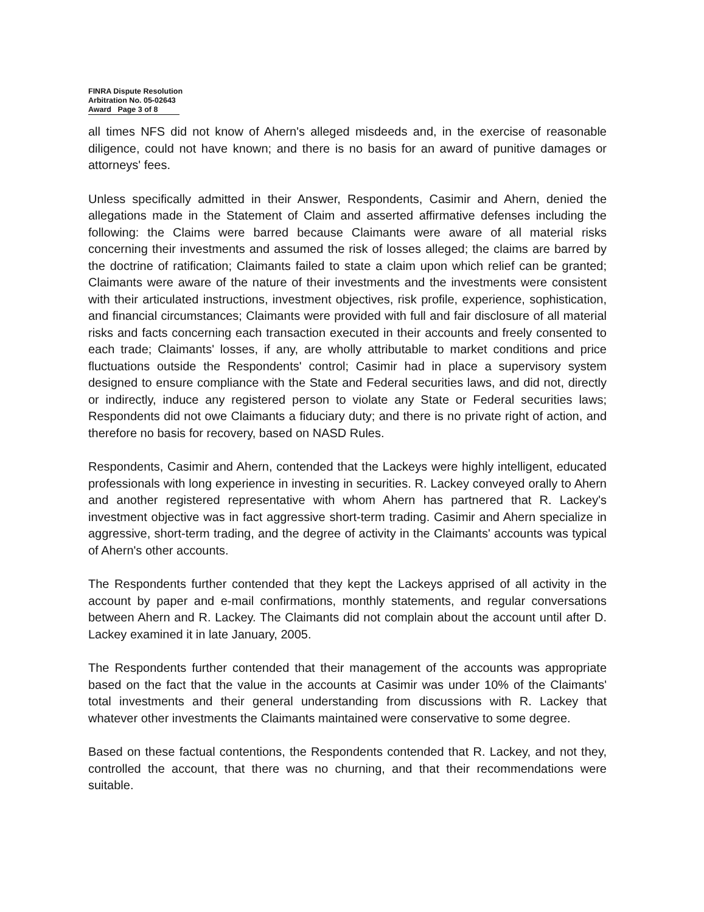FINRA Dispute Resolution
Arbitration No. 05-02643
Award Page 3 of 8
all times NFS did not know of Ahern's alleged misdeeds and, in the exercise of reasonable diligence, could not have known; and there is no basis for an award of punitive damages or attorneys' fees.
Unless specifically admitted in their Answer, Respondents, Casimir and Ahern, denied the allegations made in the Statement of Claim and asserted affirmative defenses including the following: the Claims were barred because Claimants were aware of all material risks concerning their investments and assumed the risk of losses alleged; the claims are barred by the doctrine of ratification; Claimants failed to state a claim upon which relief can be granted; Claimants were aware of the nature of their investments and the investments were consistent with their articulated instructions, investment objectives, risk profile, experience, sophistication, and financial circumstances; Claimants were provided with full and fair disclosure of all material risks and facts concerning each transaction executed in their accounts and freely consented to each trade; Claimants' losses, if any, are wholly attributable to market conditions and price fluctuations outside the Respondents' control; Casimir had in place a supervisory system designed to ensure compliance with the State and Federal securities laws, and did not, directly or indirectly, induce any registered person to violate any State or Federal securities laws; Respondents did not owe Claimants a fiduciary duty; and there is no private right of action, and therefore no basis for recovery, based on NASD Rules.
Respondents, Casimir and Ahern, contended that the Lackeys were highly intelligent, educated professionals with long experience in investing in securities. R. Lackey conveyed orally to Ahern and another registered representative with whom Ahern has partnered that R. Lackey's investment objective was in fact aggressive short-term trading. Casimir and Ahern specialize in aggressive, short-term trading, and the degree of activity in the Claimants' accounts was typical of Ahern's other accounts.
The Respondents further contended that they kept the Lackeys apprised of all activity in the account by paper and e-mail confirmations, monthly statements, and regular conversations between Ahern and R. Lackey. The Claimants did not complain about the account until after D. Lackey examined it in late January, 2005.
The Respondents further contended that their management of the accounts was appropriate based on the fact that the value in the accounts at Casimir was under 10% of the Claimants' total investments and their general understanding from discussions with R. Lackey that whatever other investments the Claimants maintained were conservative to some degree.
Based on these factual contentions, the Respondents contended that R. Lackey, and not they, controlled the account, that there was no churning, and that their recommendations were suitable.